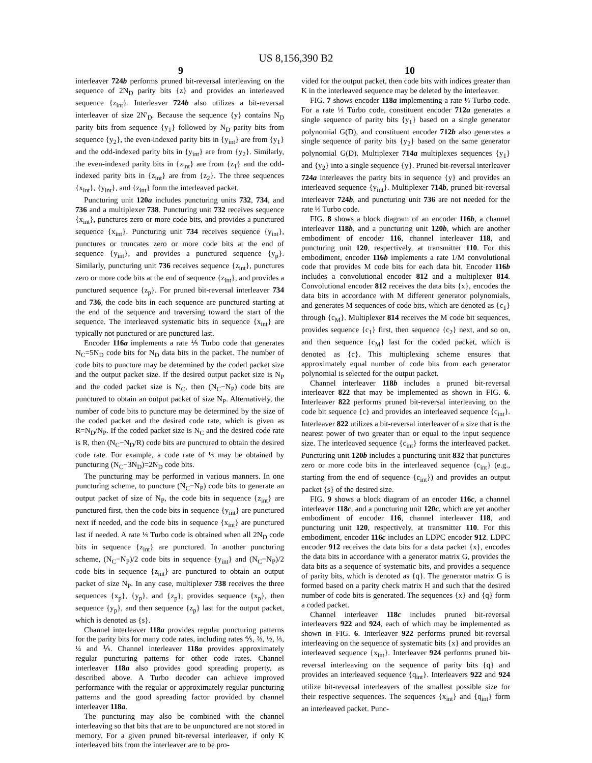US 8,156,390 B2
9 10
interleaver 724b performs pruned bit-reversal interleaving on the sequence of 2N<sub>D</sub> parity bits {z} and provides an interleaved sequence {z<sub>int</sub>}. Interleaver 724b also utilizes a bit-reversal interleaver of size 2N'<sub>D</sub>. Because the sequence {y} contains N<sub>D</sub> parity bits from sequence {y<sub>1</sub>} followed by N<sub>D</sub> parity bits from sequence {y<sub>2</sub>}, the even-indexed parity bits in {y<sub>int</sub>} are from {y<sub>1</sub>} and the odd-indexed parity bits in {y<sub>int</sub>} are from {y<sub>2</sub>}. Similarly, the even-indexed parity bits in {z<sub>int</sub>} are from {z<sub>1</sub>} and the odd-indexed parity bits in {z<sub>int</sub>} are from {z<sub>2</sub>}. The three sequences {x<sub>int</sub>}, {y<sub>int</sub>}, and {z<sub>int</sub>} form the interleaved packet.
Puncturing unit 120a includes puncturing units 732, 734, and 736 and a multiplexer 738. Puncturing unit 732 receives sequence {x<sub>int</sub>}, punctures zero or more code bits, and provides a punctured sequence {x<sub>int</sub>}. Puncturing unit 734 receives sequence {y<sub>int</sub>}, punctures or truncates zero or more code bits at the end of sequence {y<sub>int</sub>}, and provides a punctured sequence {y<sub>p</sub>}. Similarly, puncturing unit 736 receives sequence {z<sub>int</sub>}, punctures zero or more code bits at the end of sequence {z<sub>int</sub>}, and provides a punctured sequence {z<sub>p</sub>}. For pruned bit-reversal interleaver 734 and 736, the code bits in each sequence are punctured starting at the end of the sequence and traversing toward the start of the sequence. The interleaved systematic bits in sequence {x<sub>int</sub>} are typically not punctured or are punctured last.
Encoder 116a implements a rate ⅕ Turbo code that generates N<sub>C</sub>=5N<sub>D</sub> code bits for N<sub>D</sub> data bits in the packet. The number of code bits to puncture may be determined by the coded packet size and the output packet size. If the desired output packet size is N<sub>P</sub> and the coded packet size is N<sub>C</sub>, then (N<sub>C</sub>−N<sub>P</sub>) code bits are punctured to obtain an output packet of size N<sub>P</sub>. Alternatively, the number of code bits to puncture may be determined by the size of the coded packet and the desired code rate, which is given as R=N<sub>D</sub>/N<sub>P</sub>. If the coded packet size is N<sub>C</sub> and the desired code rate is R, then (N<sub>C</sub>−N<sub>D</sub>/R) code bits are punctured to obtain the desired code rate. For example, a code rate of ⅓ may be obtained by puncturing (N<sub>C</sub>−3N<sub>D</sub>)=2N<sub>D</sub> code bits.
The puncturing may be performed in various manners. In one puncturing scheme, to puncture (N<sub>C</sub>−N<sub>P</sub>) code bits to generate an output packet of size of N<sub>P</sub>, the code bits in sequence {z<sub>int</sub>} are punctured first, then the code bits in sequence {y<sub>int</sub>} are punctured next if needed, and the code bits in sequence {x<sub>int</sub>} are punctured last if needed. A rate ⅓ Turbo code is obtained when all 2N<sub>D</sub> code bits in sequence {z<sub>int</sub>} are punctured. In another puncturing scheme, (N<sub>C</sub>−N<sub>P</sub>)/2 code bits in sequence {y<sub>int</sub>} and (N<sub>C</sub>−N<sub>P</sub>)/2 code bits in sequence {z<sub>int</sub>} are punctured to obtain an output packet of size N<sub>P</sub>. In any case, multiplexer 738 receives the three sequences {x<sub>p</sub>}, {y<sub>p</sub>}, and {z<sub>p</sub>}, provides sequence {x<sub>p</sub>}, then sequence {y<sub>p</sub>}, and then sequence {z<sub>p</sub>} last for the output packet, which is denoted as {s}.
Channel interleaver 118a provides regular puncturing patterns for the parity bits for many code rates, including rates ⅘, ⅔, ½, ⅓, ¼ and ⅕. Channel interleaver 118a provides approximately regular puncturing patterns for other code rates. Channel interleaver 118a also provides good spreading property, as described above. A Turbo decoder can achieve improved performance with the regular or approximately regular puncturing patterns and the good spreading factor provided by channel interleaver 118a.
The puncturing may also be combined with the channel interleaving so that bits that are to be unpunctured are not stored in memory. For a given pruned bit-reversal interleaver, if only K interleaved bits from the interleaver are to be pro-
vided for the output packet, then code bits with indices greater than K in the interleaved sequence may be deleted by the interleaver.
FIG. 7 shows encoder 118a implementing a rate ⅓ Turbo code. For a rate ⅓ Turbo code, constituent encoder 712a generates a single sequence of parity bits {y<sub>1</sub>} based on a single generator polynomial G(D), and constituent encoder 712b also generates a single sequence of parity bits {y<sub>2</sub>} based on the same generator polynomial G(D). Multiplexer 714a multiplexes sequences {y<sub>1</sub>} and {y<sub>2</sub>} into a single sequence {y}. Pruned bit-reversal interleaver 724a interleaves the parity bits in sequence {y} and provides an interleaved sequence {y<sub>int</sub>}. Multiplexer 714b, pruned bit-reversal interleaver 724b, and puncturing unit 736 are not needed for the rate ⅓ Turbo code.
FIG. 8 shows a block diagram of an encoder 116b, a channel interleaver 118b, and a puncturing unit 120b, which are another embodiment of encoder 116, channel interleaver 118, and puncturing unit 120, respectively, at transmitter 110. For this embodiment, encoder 116b implements a rate 1/M convolutional code that provides M code bits for each data bit. Encoder 116b includes a convolutional encoder 812 and a multiplexer 814. Convolutional encoder 812 receives the data bits {x}, encodes the data bits in accordance with M different generator polynomials, and generates M sequences of code bits, which are denoted as {c<sub>1</sub>} through {c<sub>M</sub>}. Multiplexer 814 receives the M code bit sequences, provides sequence {c<sub>1</sub>} first, then sequence {c<sub>2</sub>} next, and so on, and then sequence {c<sub>M</sub>} last for the coded packet, which is denoted as {c}. This multiplexing scheme ensures that approximately equal number of code bits from each generator polynomial is selected for the output packet.
Channel interleaver 118b includes a pruned bit-reversal interleaver 822 that may be implemented as shown in FIG. 6. Interleaver 822 performs pruned bit-reversal interleaving on the code bit sequence {c} and provides an interleaved sequence {c<sub>int</sub>}. Interleaver 822 utilizes a bit-reversal interleaver of a size that is the nearest power of two greater than or equal to the input sequence size. The interleaved sequence {c<sub>int</sub>} forms the interleaved packet. Puncturing unit 120b includes a puncturing unit 832 that punctures zero or more code bits in the interleaved sequence {c<sub>int</sub>} (e.g., starting from the end of sequence {c<sub>int</sub>}) and provides an output packet {s} of the desired size.
FIG. 9 shows a block diagram of an encoder 116c, a channel interleaver 118c, and a puncturing unit 120c, which are yet another embodiment of encoder 116, channel interleaver 118, and puncturing unit 120, respectively, at transmitter 110. For this embodiment, encoder 116c includes an LDPC encoder 912. LDPC encoder 912 receives the data bits for a data packet {x}, encodes the data bits in accordance with a generator matrix G, provides the data bits as a sequence of systematic bits, and provides a sequence of parity bits, which is denoted as {q}. The generator matrix G is formed based on a parity check matrix H and such that the desired number of code bits is generated. The sequences {x} and {q} form a coded packet.
Channel interleaver 118c includes pruned bit-reversal interleavers 922 and 924, each of which may be implemented as shown in FIG. 6. Interleaver 922 performs pruned bit-reversal interleaving on the sequence of systematic bits {x} and provides an interleaved sequence {x<sub>int</sub>}. Interleaver 924 performs pruned bit-reversal interleaving on the sequence of parity bits {q} and provides an interleaved sequence {q<sub>int</sub>}. Interleavers 922 and 924 utilize bit-reversal interleavers of the smallest possible size for their respective sequences. The sequences {x<sub>int</sub>} and {q<sub>int</sub>} form an interleaved packet. Punc-